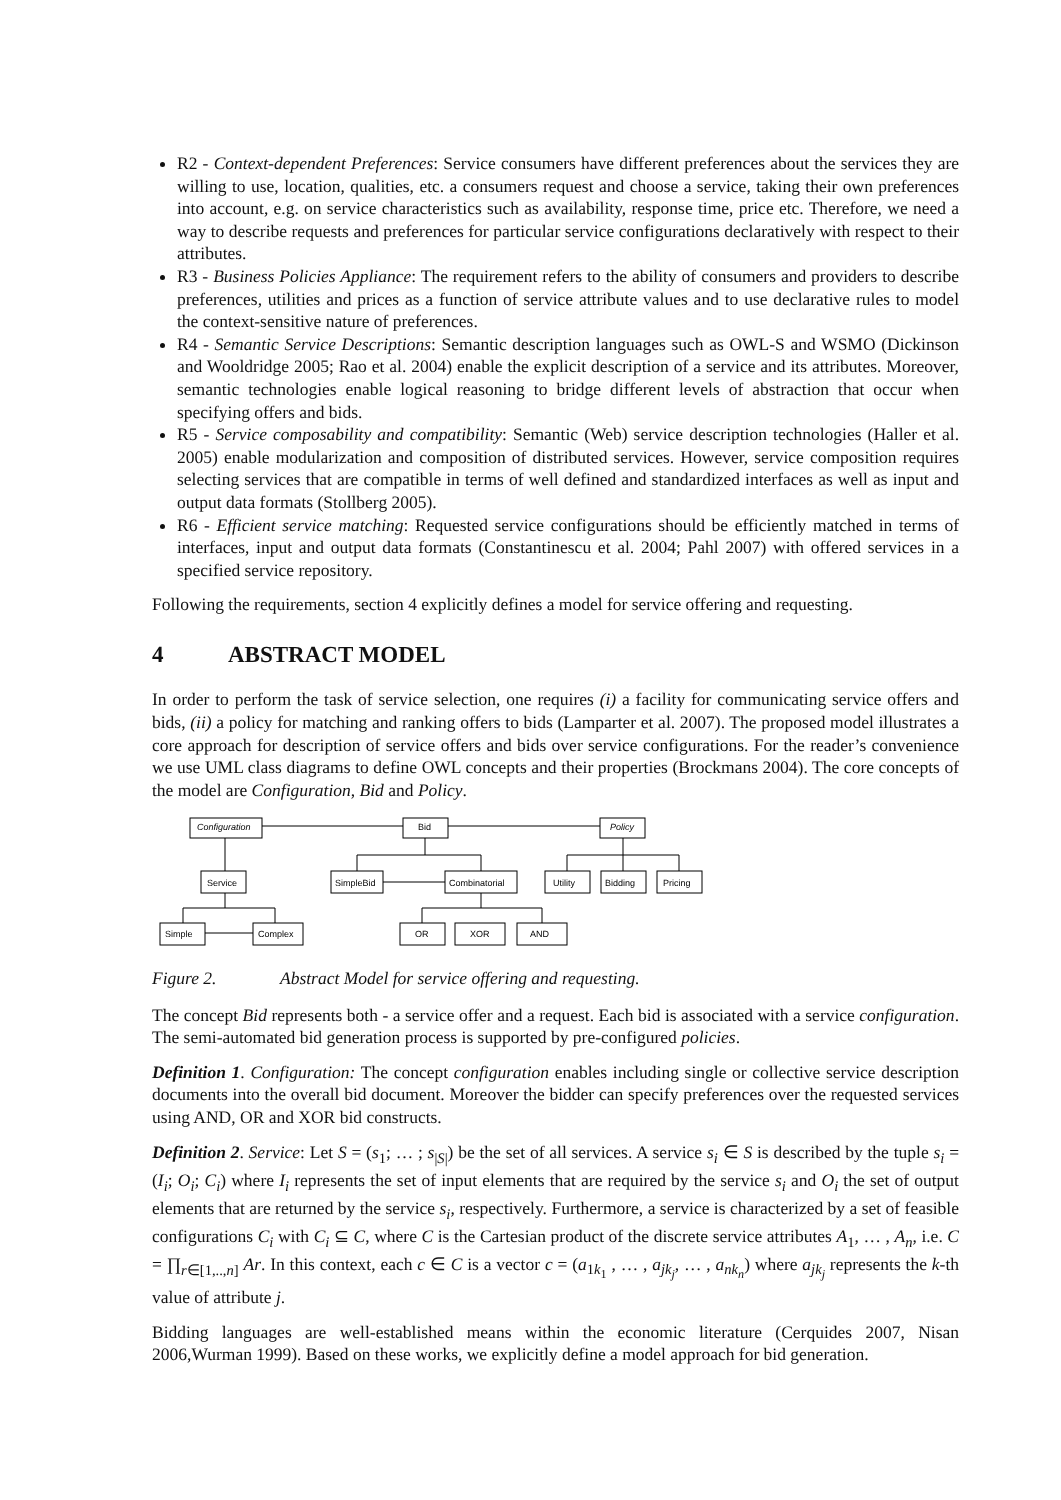R2 - Context-dependent Preferences: Service consumers have different preferences about the services they are willing to use, location, qualities, etc. a consumers request and choose a service, taking their own preferences into account, e.g. on service characteristics such as availability, response time, price etc. Therefore, we need a way to describe requests and preferences for particular service configurations declaratively with respect to their attributes.
R3 - Business Policies Appliance: The requirement refers to the ability of consumers and providers to describe preferences, utilities and prices as a function of service attribute values and to use declarative rules to model the context-sensitive nature of preferences.
R4 - Semantic Service Descriptions: Semantic description languages such as OWL-S and WSMO (Dickinson and Wooldridge 2005; Rao et al. 2004) enable the explicit description of a service and its attributes. Moreover, semantic technologies enable logical reasoning to bridge different levels of abstraction that occur when specifying offers and bids.
R5 - Service composability and compatibility: Semantic (Web) service description technologies (Haller et al. 2005) enable modularization and composition of distributed services. However, service composition requires selecting services that are compatible in terms of well defined and standardized interfaces as well as input and output data formats (Stollberg 2005).
R6 - Efficient service matching: Requested service configurations should be efficiently matched in terms of interfaces, input and output data formats (Constantinescu et al. 2004; Pahl 2007) with offered services in a specified service repository.
Following the requirements, section 4 explicitly defines a model for service offering and requesting.
4 ABSTRACT MODEL
In order to perform the task of service selection, one requires (i) a facility for communicating service offers and bids, (ii) a policy for matching and ranking offers to bids (Lamparter et al. 2007). The proposed model illustrates a core approach for description of service offers and bids over service configurations. For the reader’s convenience we use UML class diagrams to define OWL concepts and their properties (Brockmans 2004). The core concepts of the model are Configuration, Bid and Policy.
Configuration
Bid
Policy
Service
SimpleBid
Combinatorial
Utility
Bidding
Pricing
Simple
Complex
OR
XOR
AND
Figure 2. Abstract Model for service offering and requesting.
The concept Bid represents both - a service offer and a request. Each bid is associated with a service configuration. The semi-automated bid generation process is supported by pre-configured policies.
Definition 1. Configuration: The concept configuration enables including single or collective service description documents into the overall bid document. Moreover the bidder can specify preferences over the requested services using AND, OR and XOR bid constructs.
Definition 2. Service: Let S = (s<sub>1</sub>; … ; s<sub>|S|</sub>) be the set of all services. A service s<sub>i</sub> ∈ S is described by the tuple s<sub>i</sub> = (I<sub>i</sub>; O<sub>i</sub>; C<sub>i</sub>) where I<sub>i</sub> represents the set of input elements that are required by the service s<sub>i</sub> and O<sub>i</sub> the set of output elements that are returned by the service s<sub>i</sub>, respectively. Furthermore, a service is characterized by a set of feasible configurations C<sub>i</sub> with C<sub>i</sub> ⊆ C, where C is the Cartesian product of the discrete service attributes A<sub>1</sub>, … , A<sub>n</sub>, i.e. C = ∏<sub>r∈[1,..,n]</sub> Ar. In this context, each c ∈ C is a vector c = (a<sub>1k<sub>1</sub></sub> , … , a<sub>jk<sub>j</sub></sub>, … , a<sub>nk<sub>n</sub></sub>) where a<sub>jk<sub>j</sub></sub> represents the k-th value of attribute j.
Bidding languages are well-established means within the economic literature (Cerquides 2007, Nisan 2006,Wurman 1999). Based on these works, we explicitly define a model approach for bid generation.